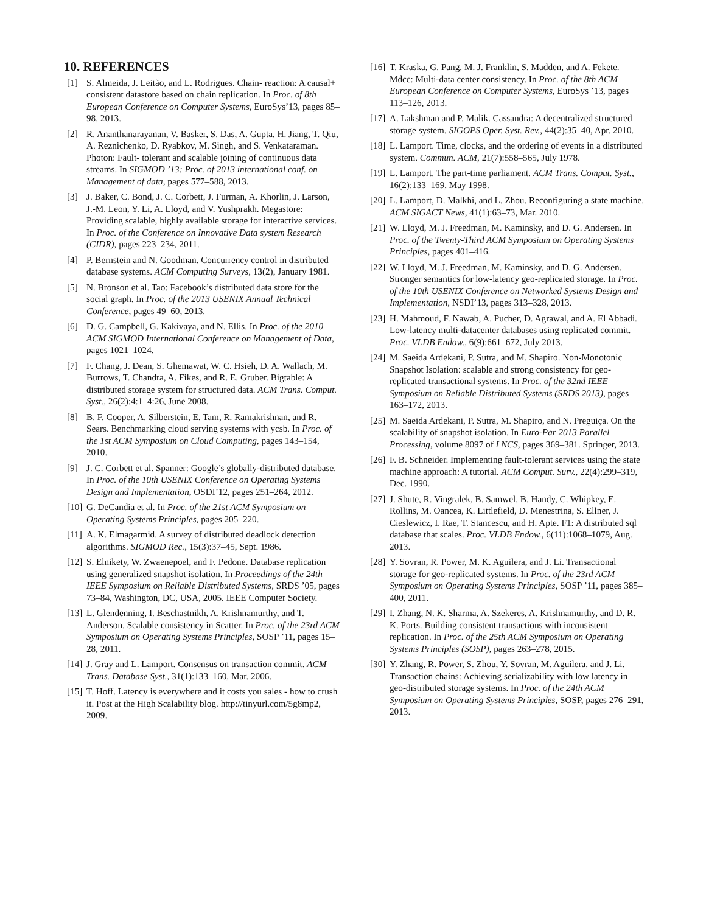10. REFERENCES
[1] S. Almeida, J. Leitão, and L. Rodrigues. Chain- reaction: A causal+ consistent datastore based on chain replication. In Proc. of 8th European Conference on Computer Systems, EuroSys’13, pages 85–98, 2013.
[2] R. Ananthanarayanan, V. Basker, S. Das, A. Gupta, H. Jiang, T. Qiu, A. Reznichenko, D. Ryabkov, M. Singh, and S. Venkataraman. Photon: Fault- tolerant and scalable joining of continuous data streams. In SIGMOD ’13: Proc. of 2013 international conf. on Management of data, pages 577–588, 2013.
[3] J. Baker, C. Bond, J. C. Corbett, J. Furman, A. Khorlin, J. Larson, J.-M. Leon, Y. Li, A. Lloyd, and V. Yushprakh. Megastore: Providing scalable, highly available storage for interactive services. In Proc. of the Conference on Innovative Data system Research (CIDR), pages 223–234, 2011.
[4] P. Bernstein and N. Goodman. Concurrency control in distributed database systems. ACM Computing Surveys, 13(2), January 1981.
[5] N. Bronson et al. Tao: Facebook’s distributed data store for the social graph. In Proc. of the 2013 USENIX Annual Technical Conference, pages 49–60, 2013.
[6] D. G. Campbell, G. Kakivaya, and N. Ellis. In Proc. of the 2010 ACM SIGMOD International Conference on Management of Data, pages 1021–1024.
[7] F. Chang, J. Dean, S. Ghemawat, W. C. Hsieh, D. A. Wallach, M. Burrows, T. Chandra, A. Fikes, and R. E. Gruber. Bigtable: A distributed storage system for structured data. ACM Trans. Comput. Syst., 26(2):4:1–4:26, June 2008.
[8] B. F. Cooper, A. Silberstein, E. Tam, R. Ramakrishnan, and R. Sears. Benchmarking cloud serving systems with ycsb. In Proc. of the 1st ACM Symposium on Cloud Computing, pages 143–154, 2010.
[9] J. C. Corbett et al. Spanner: Google’s globally-distributed database. In Proc. of the 10th USENIX Conference on Operating Systems Design and Implementation, OSDI’12, pages 251–264, 2012.
[10] G. DeCandia et al. In Proc. of the 21st ACM Symposium on Operating Systems Principles, pages 205–220.
[11] A. K. Elmagarmid. A survey of distributed deadlock detection algorithms. SIGMOD Rec., 15(3):37–45, Sept. 1986.
[12] S. Elnikety, W. Zwaenepoel, and F. Pedone. Database replication using generalized snapshot isolation. In Proceedings of the 24th IEEE Symposium on Reliable Distributed Systems, SRDS ’05, pages 73–84, Washington, DC, USA, 2005. IEEE Computer Society.
[13] L. Glendenning, I. Beschastnikh, A. Krishnamurthy, and T. Anderson. Scalable consistency in Scatter. In Proc. of the 23rd ACM Symposium on Operating Systems Principles, SOSP ’11, pages 15–28, 2011.
[14] J. Gray and L. Lamport. Consensus on transaction commit. ACM Trans. Database Syst., 31(1):133–160, Mar. 2006.
[15] T. Hoff. Latency is everywhere and it costs you sales - how to crush it. Post at the High Scalability blog. http://tinyurl.com/5g8mp2, 2009.
[16] T. Kraska, G. Pang, M. J. Franklin, S. Madden, and A. Fekete. Mdcc: Multi-data center consistency. In Proc. of the 8th ACM European Conference on Computer Systems, EuroSys ’13, pages 113–126, 2013.
[17] A. Lakshman and P. Malik. Cassandra: A decentralized structured storage system. SIGOPS Oper. Syst. Rev., 44(2):35–40, Apr. 2010.
[18] L. Lamport. Time, clocks, and the ordering of events in a distributed system. Commun. ACM, 21(7):558–565, July 1978.
[19] L. Lamport. The part-time parliament. ACM Trans. Comput. Syst., 16(2):133–169, May 1998.
[20] L. Lamport, D. Malkhi, and L. Zhou. Reconfiguring a state machine. ACM SIGACT News, 41(1):63–73, Mar. 2010.
[21] W. Lloyd, M. J. Freedman, M. Kaminsky, and D. G. Andersen. In Proc. of the Twenty-Third ACM Symposium on Operating Systems Principles, pages 401–416.
[22] W. Lloyd, M. J. Freedman, M. Kaminsky, and D. G. Andersen. Stronger semantics for low-latency geo-replicated storage. In Proc. of the 10th USENIX Conference on Networked Systems Design and Implementation, NSDI’13, pages 313–328, 2013.
[23] H. Mahmoud, F. Nawab, A. Pucher, D. Agrawal, and A. El Abbadi. Low-latency multi-datacenter databases using replicated commit. Proc. VLDB Endow., 6(9):661–672, July 2013.
[24] M. Saeida Ardekani, P. Sutra, and M. Shapiro. Non-Monotonic Snapshot Isolation: scalable and strong consistency for geo-replicated transactional systems. In Proc. of the 32nd IEEE Symposium on Reliable Distributed Systems (SRDS 2013), pages 163–172, 2013.
[25] M. Saeida Ardekani, P. Sutra, M. Shapiro, and N. Preguiça. On the scalability of snapshot isolation. In Euro-Par 2013 Parallel Processing, volume 8097 of LNCS, pages 369–381. Springer, 2013.
[26] F. B. Schneider. Implementing fault-tolerant services using the state machine approach: A tutorial. ACM Comput. Surv., 22(4):299–319, Dec. 1990.
[27] J. Shute, R. Vingralek, B. Samwel, B. Handy, C. Whipkey, E. Rollins, M. Oancea, K. Littlefield, D. Menestrina, S. Ellner, J. Cieslewicz, I. Rae, T. Stancescu, and H. Apte. F1: A distributed sql database that scales. Proc. VLDB Endow., 6(11):1068–1079, Aug. 2013.
[28] Y. Sovran, R. Power, M. K. Aguilera, and J. Li. Transactional storage for geo-replicated systems. In Proc. of the 23rd ACM Symposium on Operating Systems Principles, SOSP ’11, pages 385–400, 2011.
[29] I. Zhang, N. K. Sharma, A. Szekeres, A. Krishnamurthy, and D. R. K. Ports. Building consistent transactions with inconsistent replication. In Proc. of the 25th ACM Symposium on Operating Systems Principles (SOSP), pages 263–278, 2015.
[30] Y. Zhang, R. Power, S. Zhou, Y. Sovran, M. Aguilera, and J. Li. Transaction chains: Achieving serializability with low latency in geo-distributed storage systems. In Proc. of the 24th ACM Symposium on Operating Systems Principles, SOSP, pages 276–291, 2013.